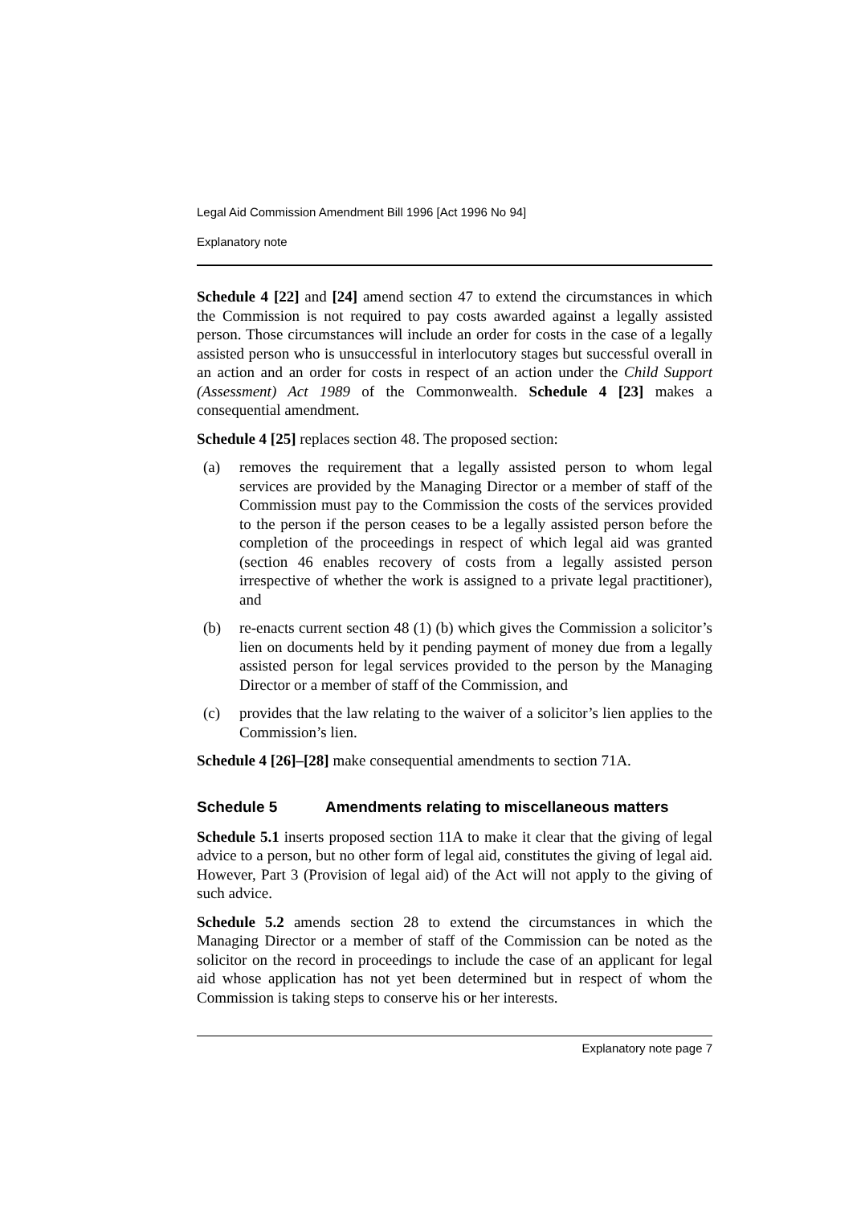Legal Aid Commission Amendment Bill 1996 [Act 1996 No 94]
Explanatory note
Schedule 4 [22] and [24] amend section 47 to extend the circumstances in which the Commission is not required to pay costs awarded against a legally assisted person. Those circumstances will include an order for costs in the case of a legally assisted person who is unsuccessful in interlocutory stages but successful overall in an action and an order for costs in respect of an action under the Child Support (Assessment) Act 1989 of the Commonwealth. Schedule 4 [23] makes a consequential amendment.
Schedule 4 [25] replaces section 48. The proposed section:
(a) removes the requirement that a legally assisted person to whom legal services are provided by the Managing Director or a member of staff of the Commission must pay to the Commission the costs of the services provided to the person if the person ceases to be a legally assisted person before the completion of the proceedings in respect of which legal aid was granted (section 46 enables recovery of costs from a legally assisted person irrespective of whether the work is assigned to a private legal practitioner), and
(b) re-enacts current section 48 (1) (b) which gives the Commission a solicitor’s lien on documents held by it pending payment of money due from a legally assisted person for legal services provided to the person by the Managing Director or a member of staff of the Commission, and
(c) provides that the law relating to the waiver of a solicitor’s lien applies to the Commission’s lien.
Schedule 4 [26]–[28] make consequential amendments to section 71A.
Schedule 5 Amendments relating to miscellaneous matters
Schedule 5.1 inserts proposed section 11A to make it clear that the giving of legal advice to a person, but no other form of legal aid, constitutes the giving of legal aid. However, Part 3 (Provision of legal aid) of the Act will not apply to the giving of such advice.
Schedule 5.2 amends section 28 to extend the circumstances in which the Managing Director or a member of staff of the Commission can be noted as the solicitor on the record in proceedings to include the case of an applicant for legal aid whose application has not yet been determined but in respect of whom the Commission is taking steps to conserve his or her interests.
Explanatory note page 7